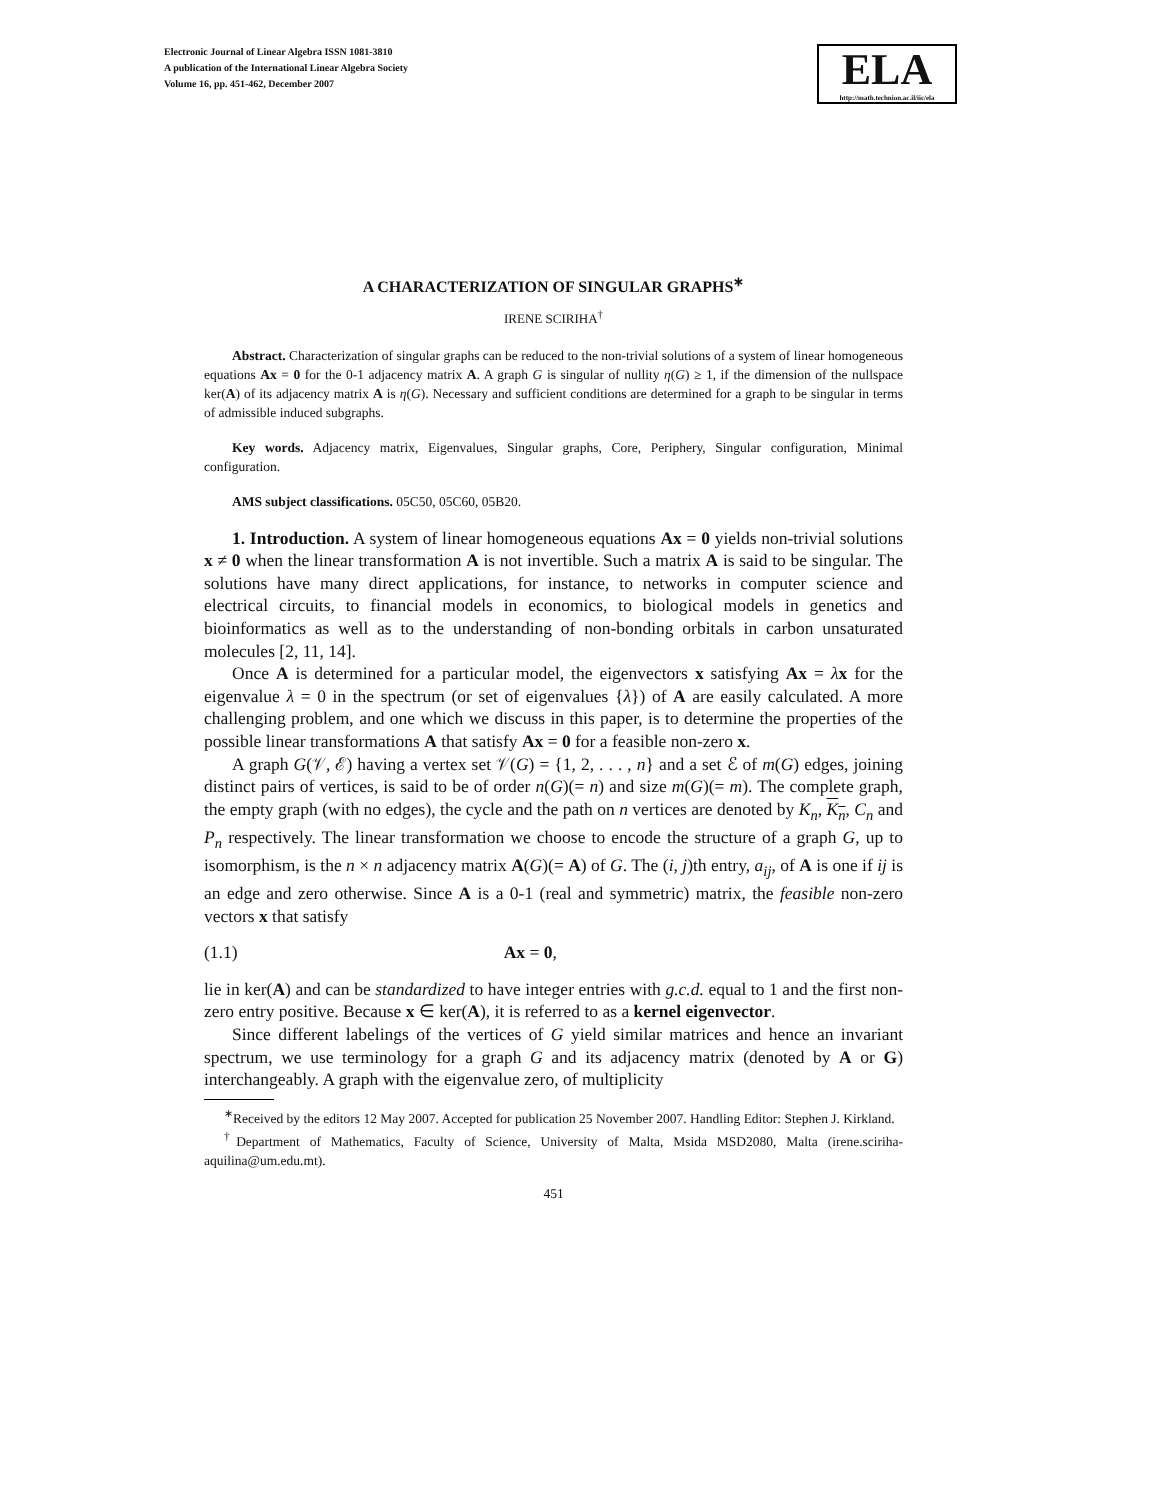Electronic Journal of Linear Algebra ISSN 1081-3810
A publication of the International Linear Algebra Society
Volume 16, pp. 451-462, December 2007
ELA
http://math.technion.ac.il/iic/ela
A CHARACTERIZATION OF SINGULAR GRAPHS<sup>∗</sup>
IRENE SCIRIHA<sup>†</sup>
Abstract. Characterization of singular graphs can be reduced to the non-trivial solutions of a system of linear homogeneous equations Ax = 0 for the 0-1 adjacency matrix A. A graph G is singular of nullity η(G) ≥ 1, if the dimension of the nullspace ker(A) of its adjacency matrix A is η(G). Necessary and sufficient conditions are determined for a graph to be singular in terms of admissible induced subgraphs.
Key words. Adjacency matrix, Eigenvalues, Singular graphs, Core, Periphery, Singular configuration, Minimal configuration.
AMS subject classifications. 05C50, 05C60, 05B20.
1. Introduction. A system of linear homogeneous equations Ax = 0 yields non-trivial solutions x ≠ 0 when the linear transformation A is not invertible. Such a matrix A is said to be singular. The solutions have many direct applications, for instance, to networks in computer science and electrical circuits, to financial models in economics, to biological models in genetics and bioinformatics as well as to the understanding of non-bonding orbitals in carbon unsaturated molecules [2, 11, 14].
Once A is determined for a particular model, the eigenvectors x satisfying Ax = λx for the eigenvalue λ = 0 in the spectrum (or set of eigenvalues {λ}) of A are easily calculated. A more challenging problem, and one which we discuss in this paper, is to determine the properties of the possible linear transformations A that satisfy Ax = 0 for a feasible non-zero x.
A graph G(𝒱, ℰ) having a vertex set 𝒱(G) = {1, 2, . . . , n} and a set ℰ of m(G) edges, joining distinct pairs of vertices, is said to be of order n(G)(= n) and size m(G)(= m). The complete graph, the empty graph (with no edges), the cycle and the path on n vertices are denoted by K<sub>n</sub>, K<sub>n</sub>, C<sub>n</sub> and P<sub>n</sub> respectively. The linear transformation we choose to encode the structure of a graph G, up to isomorphism, is the n × n adjacency matrix A(G)(= A) of G. The (i, j)th entry, a<sub>ij</sub>, of A is one if ij is an edge and zero otherwise. Since A is a 0-1 (real and symmetric) matrix, the feasible non-zero vectors x that satisfy
(1.1) Ax = 0,
lie in ker(A) and can be standardized to have integer entries with g.c.d. equal to 1 and the first non-zero entry positive. Because x ∈ ker(A), it is referred to as a kernel eigenvector.
Since different labelings of the vertices of G yield similar matrices and hence an invariant spectrum, we use terminology for a graph G and its adjacency matrix (denoted by A or G) interchangeably. A graph with the eigenvalue zero, of multiplicity
<sup>∗</sup>Received by the editors 12 May 2007. Accepted for publication 25 November 2007. Handling Editor: Stephen J. Kirkland.
<sup>†</sup> Department of Mathematics, Faculty of Science, University of Malta, Msida MSD2080, Malta (irene.sciriha-aquilina@um.edu.mt).
451